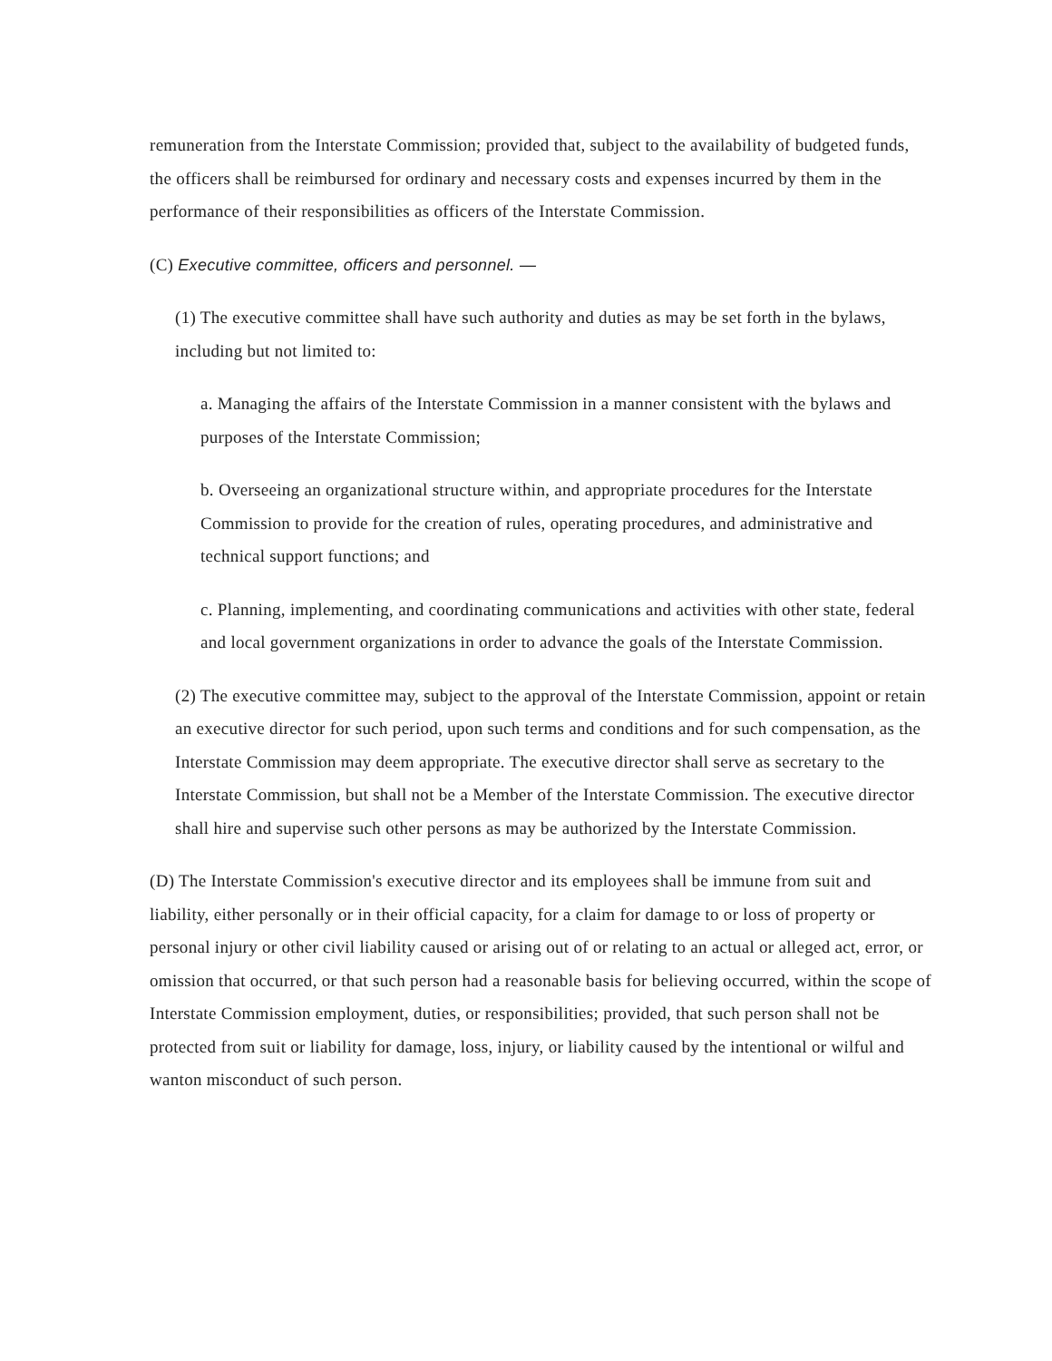remuneration from the Interstate Commission; provided that, subject to the availability of budgeted funds, the officers shall be reimbursed for ordinary and necessary costs and expenses incurred by them in the performance of their responsibilities as officers of the Interstate Commission.
(C) Executive committee, officers and personnel. —
(1) The executive committee shall have such authority and duties as may be set forth in the bylaws, including but not limited to:
a. Managing the affairs of the Interstate Commission in a manner consistent with the bylaws and purposes of the Interstate Commission;
b. Overseeing an organizational structure within, and appropriate procedures for the Interstate Commission to provide for the creation of rules, operating procedures, and administrative and technical support functions; and
c. Planning, implementing, and coordinating communications and activities with other state, federal and local government organizations in order to advance the goals of the Interstate Commission.
(2) The executive committee may, subject to the approval of the Interstate Commission, appoint or retain an executive director for such period, upon such terms and conditions and for such compensation, as the Interstate Commission may deem appropriate. The executive director shall serve as secretary to the Interstate Commission, but shall not be a Member of the Interstate Commission. The executive director shall hire and supervise such other persons as may be authorized by the Interstate Commission.
(D) The Interstate Commission's executive director and its employees shall be immune from suit and liability, either personally or in their official capacity, for a claim for damage to or loss of property or personal injury or other civil liability caused or arising out of or relating to an actual or alleged act, error, or omission that occurred, or that such person had a reasonable basis for believing occurred, within the scope of Interstate Commission employment, duties, or responsibilities; provided, that such person shall not be protected from suit or liability for damage, loss, injury, or liability caused by the intentional or wilful and wanton misconduct of such person.